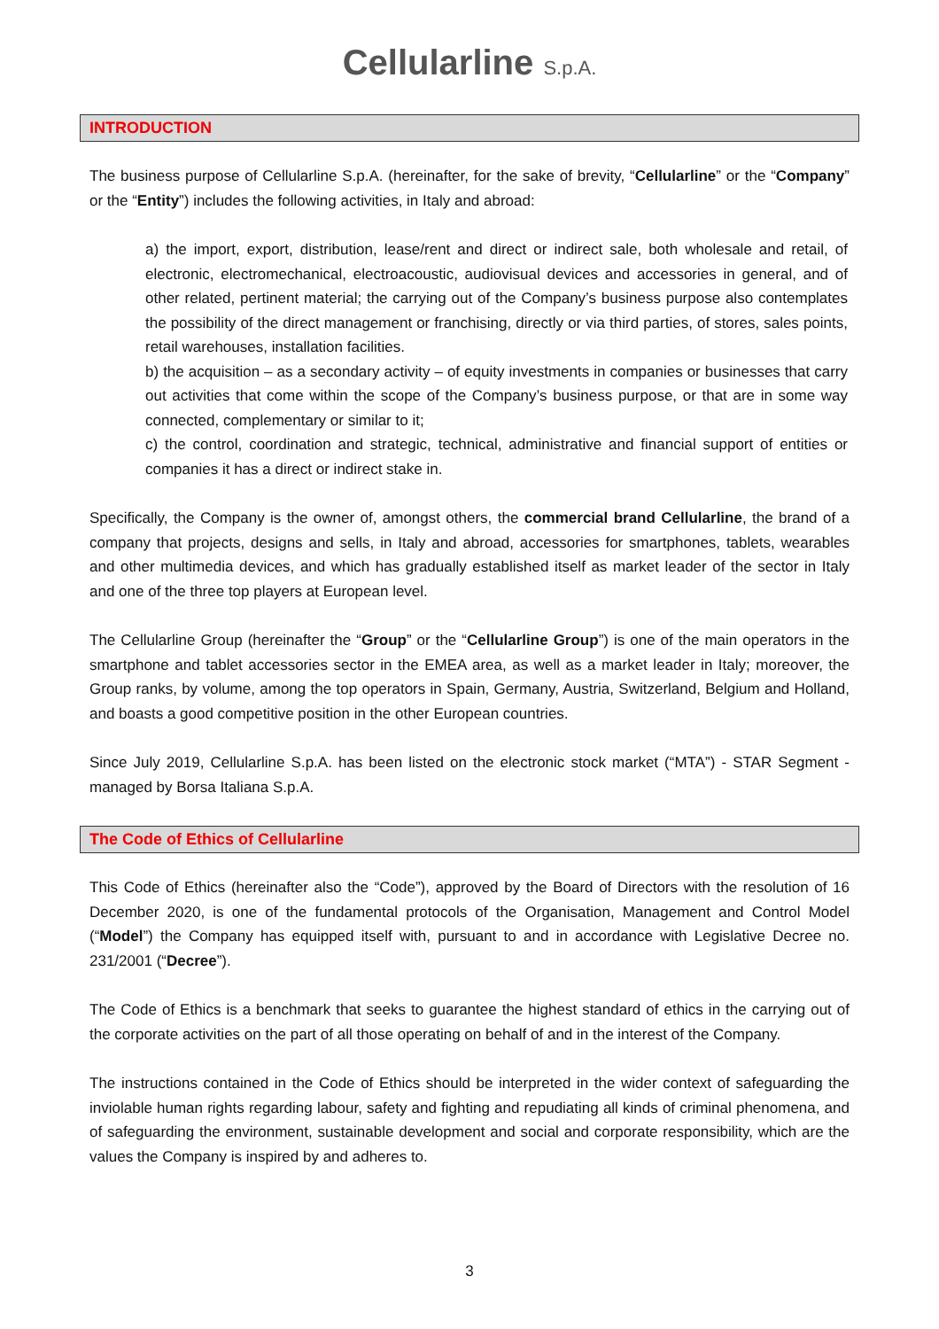Cellularline S.p.A.
INTRODUCTION
The business purpose of Cellularline S.p.A. (hereinafter, for the sake of brevity, “Cellularline” or the “Company” or the “Entity”) includes the following activities, in Italy and abroad:
a) the import, export, distribution, lease/rent and direct or indirect sale, both wholesale and retail, of electronic, electromechanical, electroacoustic, audiovisual devices and accessories in general, and of other related, pertinent material; the carrying out of the Company’s business purpose also contemplates the possibility of the direct management or franchising, directly or via third parties, of stores, sales points, retail warehouses, installation facilities.
b) the acquisition – as a secondary activity – of equity investments in companies or businesses that carry out activities that come within the scope of the Company’s business purpose, or that are in some way connected, complementary or similar to it;
c) the control, coordination and strategic, technical, administrative and financial support of entities or companies it has a direct or indirect stake in.
Specifically, the Company is the owner of, amongst others, the commercial brand Cellularline, the brand of a company that projects, designs and sells, in Italy and abroad, accessories for smartphones, tablets, wearables and other multimedia devices, and which has gradually established itself as market leader of the sector in Italy and one of the three top players at European level.
The Cellularline Group (hereinafter the “Group” or the “Cellularline Group”) is one of the main operators in the smartphone and tablet accessories sector in the EMEA area, as well as a market leader in Italy; moreover, the Group ranks, by volume, among the top operators in Spain, Germany, Austria, Switzerland, Belgium and Holland, and boasts a good competitive position in the other European countries.
Since July 2019, Cellularline S.p.A. has been listed on the electronic stock market (“MTA”) - STAR Segment - managed by Borsa Italiana S.p.A.
The Code of Ethics of Cellularline
This Code of Ethics (hereinafter also the “Code”), approved by the Board of Directors with the resolution of 16 December 2020, is one of the fundamental protocols of the Organisation, Management and Control Model (“Model”) the Company has equipped itself with, pursuant to and in accordance with Legislative Decree no. 231/2001 (“Decree”).
The Code of Ethics is a benchmark that seeks to guarantee the highest standard of ethics in the carrying out of the corporate activities on the part of all those operating on behalf of and in the interest of the Company.
The instructions contained in the Code of Ethics should be interpreted in the wider context of safeguarding the inviolable human rights regarding labour, safety and fighting and repudiating all kinds of criminal phenomena, and of safeguarding the environment, sustainable development and social and corporate responsibility, which are the values the Company is inspired by and adheres to.
3